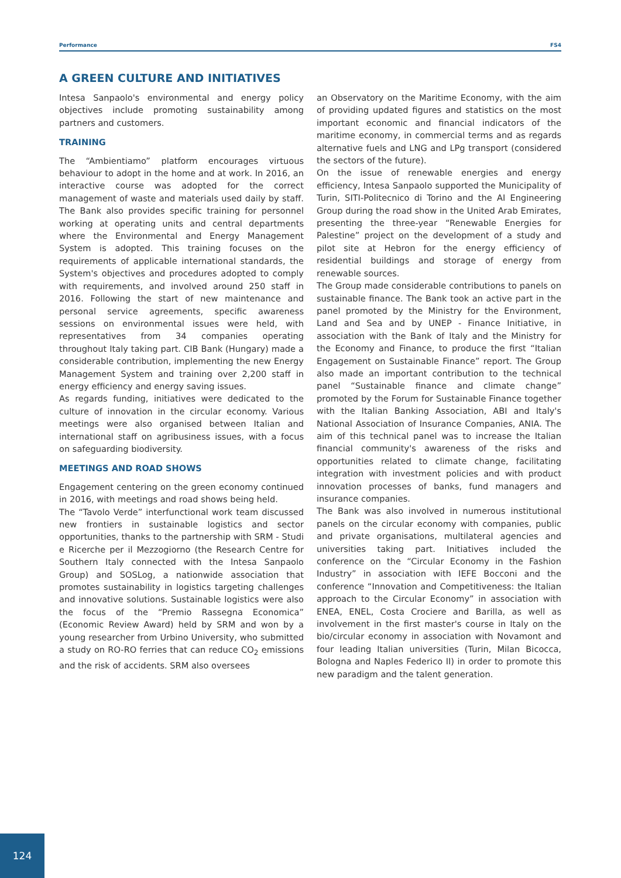Performance FS4
A GREEN CULTURE AND INITIATIVES
Intesa Sanpaolo's environmental and energy policy objectives include promoting sustainability among partners and customers.
TRAINING
The “Ambientiamo” platform encourages virtuous behaviour to adopt in the home and at work. In 2016, an interactive course was adopted for the correct management of waste and materials used daily by staff. The Bank also provides specific training for personnel working at operating units and central departments where the Environmental and Energy Management System is adopted. This training focuses on the requirements of applicable international standards, the System's objectives and procedures adopted to comply with requirements, and involved around 250 staff in 2016. Following the start of new maintenance and personal service agreements, specific awareness sessions on environmental issues were held, with representatives from 34 companies operating throughout Italy taking part. CIB Bank (Hungary) made a considerable contribution, implementing the new Energy Management System and training over 2,200 staff in energy efficiency and energy saving issues.
As regards funding, initiatives were dedicated to the culture of innovation in the circular economy. Various meetings were also organised between Italian and international staff on agribusiness issues, with a focus on safeguarding biodiversity.
MEETINGS AND ROAD SHOWS
Engagement centering on the green economy continued in 2016, with meetings and road shows being held.
The “Tavolo Verde” interfunctional work team discussed new frontiers in sustainable logistics and sector opportunities, thanks to the partnership with SRM - Studi e Ricerche per il Mezzogiorno (the Research Centre for Southern Italy connected with the Intesa Sanpaolo Group) and SOSLog, a nationwide association that promotes sustainability in logistics targeting challenges and innovative solutions. Sustainable logistics were also the focus of the “Premio Rassegna Economica” (Economic Review Award) held by SRM and won by a young researcher from Urbino University, who submitted a study on RO-RO ferries that can reduce CO<sub>2</sub> emissions and the risk of accidents. SRM also oversees
an Observatory on the Maritime Economy, with the aim of providing updated figures and statistics on the most important economic and financial indicators of the maritime economy, in commercial terms and as regards alternative fuels and LNG and LPg transport (considered the sectors of the future).
On the issue of renewable energies and energy efficiency, Intesa Sanpaolo supported the Municipality of Turin, SITI-Politecnico di Torino and the AI Engineering Group during the road show in the United Arab Emirates, presenting the three-year “Renewable Energies for Palestine” project on the development of a study and pilot site at Hebron for the energy efficiency of residential buildings and storage of energy from renewable sources.
The Group made considerable contributions to panels on sustainable finance. The Bank took an active part in the panel promoted by the Ministry for the Environment, Land and Sea and by UNEP - Finance Initiative, in association with the Bank of Italy and the Ministry for the Economy and Finance, to produce the first “Italian Engagement on Sustainable Finance” report. The Group also made an important contribution to the technical panel “Sustainable finance and climate change” promoted by the Forum for Sustainable Finance together with the Italian Banking Association, ABI and Italy's National Association of Insurance Companies, ANIA. The aim of this technical panel was to increase the Italian financial community's awareness of the risks and opportunities related to climate change, facilitating integration with investment policies and with product innovation processes of banks, fund managers and insurance companies.
The Bank was also involved in numerous institutional panels on the circular economy with companies, public and private organisations, multilateral agencies and universities taking part. Initiatives included the conference on the “Circular Economy in the Fashion Industry” in association with IEFE Bocconi and the conference “Innovation and Competitiveness: the Italian approach to the Circular Economy” in association with ENEA, ENEL, Costa Crociere and Barilla, as well as involvement in the first master's course in Italy on the bio/circular economy in association with Novamont and four leading Italian universities (Turin, Milan Bicocca, Bologna and Naples Federico II) in order to promote this new paradigm and the talent generation.
124